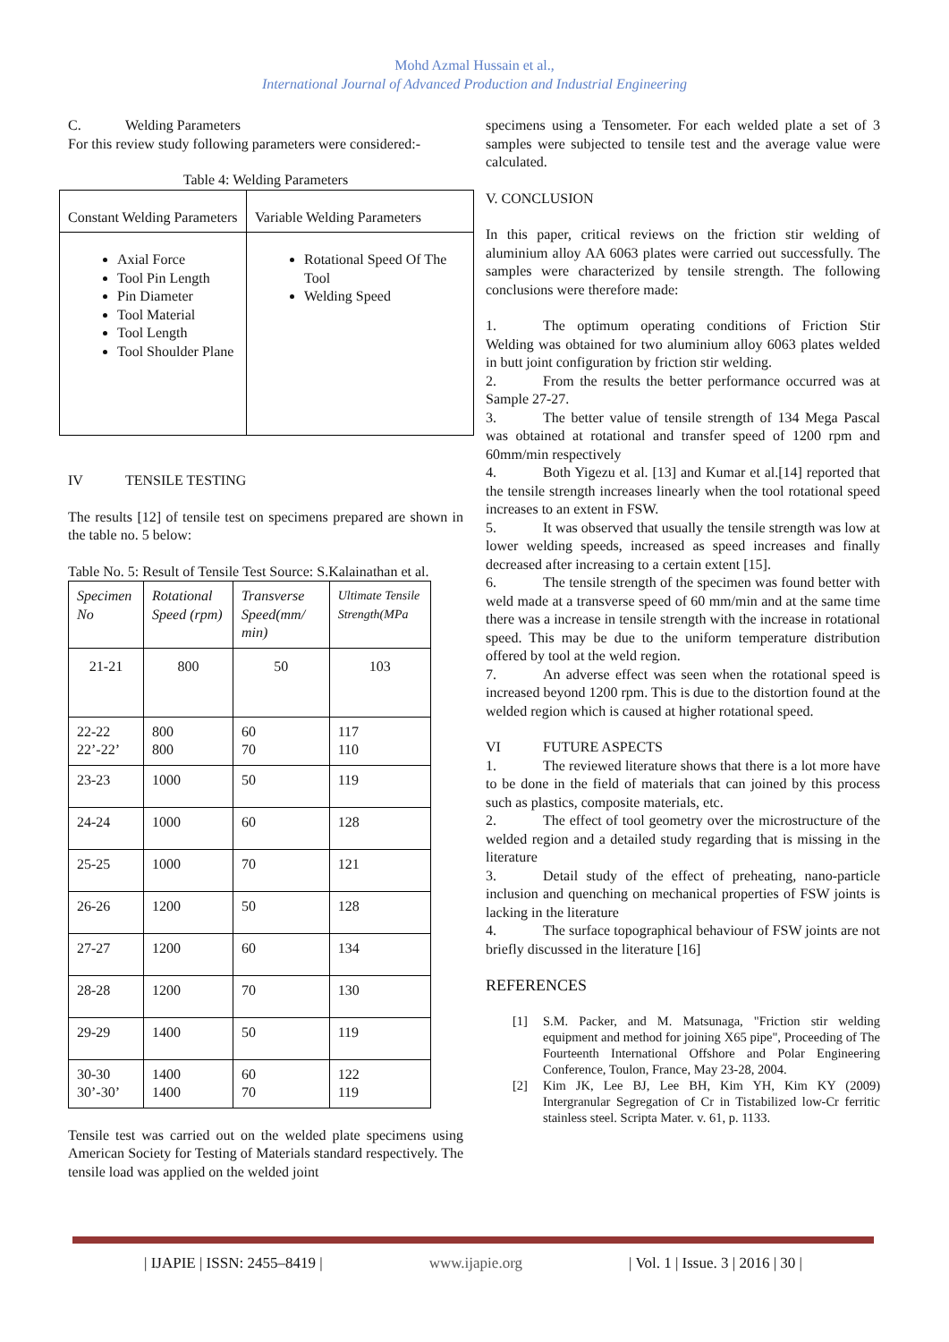Mohd Azmal Hussain et al.,
International Journal of Advanced Production and Industrial Engineering
C. Welding Parameters
For this review study following parameters were considered:-
Table 4: Welding Parameters
| Constant Welding Parameters | Variable Welding Parameters |
| Axial Force Tool Pin Length Pin Diameter Tool Material Tool Length Tool Shoulder Plane | Rotational Speed Of The Tool Welding Speed |
IV TENSILE TESTING
The results [12] of tensile test on specimens prepared are shown in the table no. 5 below:
Table No. 5: Result of Tensile Test Source: S.Kalainathan et al.
| Specimen No | Rotational Speed (rpm) | Transverse Speed(mm/ min) | Ultimate Tensile Strength(MPa |
| 21-21 | 800 | 50 | 103 |
| 22-22 22’-22’ | 800 800 | 60 70 | 117 110 |
| 23-23 | 1000 | 50 | 119 |
| 24-24 | 1000 | 60 | 128 |
| 25-25 | 1000 | 70 | 121 |
| 26-26 | 1200 | 50 | 128 |
| 27-27 | 1200 | 60 | 134 |
| 28-28 | 1200 | 70 | 130 |
| 29-29 | 1400 | 50 | 119 |
| 30-30 30’-30’ | 1400 1400 | 60 70 | 122 119 |
Tensile test was carried out on the welded plate specimens using American Society for Testing of Materials standard respectively. The tensile load was applied on the welded joint
specimens using a Tensometer. For each welded plate a set of 3 samples were subjected to tensile test and the average value were calculated.
V. CONCLUSION
In this paper, critical reviews on the friction stir welding of aluminium alloy AA 6063 plates were carried out successfully. The samples were characterized by tensile strength. The following conclusions were therefore made:
1. The optimum operating conditions of Friction Stir Welding was obtained for two aluminium alloy 6063 plates welded in butt joint configuration by friction stir welding.
2. From the results the better performance occurred was at Sample 27-27.
3. The better value of tensile strength of 134 Mega Pascal was obtained at rotational and transfer speed of 1200 rpm and 60mm/min respectively
4. Both Yigezu et al. [13] and Kumar et al.[14] reported that the tensile strength increases linearly when the tool rotational speed increases to an extent in FSW.
5. It was observed that usually the tensile strength was low at lower welding speeds, increased as speed increases and finally decreased after increasing to a certain extent [15].
6. The tensile strength of the specimen was found better with weld made at a transverse speed of 60 mm/min and at the same time there was a increase in tensile strength with the increase in rotational speed. This may be due to the uniform temperature distribution offered by tool at the weld region.
7. An adverse effect was seen when the rotational speed is increased beyond 1200 rpm. This is due to the distortion found at the welded region which is caused at higher rotational speed.
VI FUTURE ASPECTS
1. The reviewed literature shows that there is a lot more have to be done in the field of materials that can joined by this process such as plastics, composite materials, etc.
2. The effect of tool geometry over the microstructure of the welded region and a detailed study regarding that is missing in the literature
3. Detail study of the effect of preheating, nano-particle inclusion and quenching on mechanical properties of FSW joints is lacking in the literature
4. The surface topographical behaviour of FSW joints are not briefly discussed in the literature [16]
REFERENCES
[1] S.M. Packer, and M. Matsunaga, "Friction stir welding equipment and method for joining X65 pipe", Proceeding of The Fourteenth International Offshore and Polar Engineering Conference, Toulon, France, May 23-28, 2004.
[2] Kim JK, Lee BJ, Lee BH, Kim YH, Kim KY (2009) Intergranular Segregation of Cr in Tistabilized low-Cr ferritic stainless steel. Scripta Mater. v. 61, p. 1133.
| IJAPIE | ISSN: 2455–8419 | www.ijapie.org | Vol. 1 | Issue. 3 | 2016 | 30 |